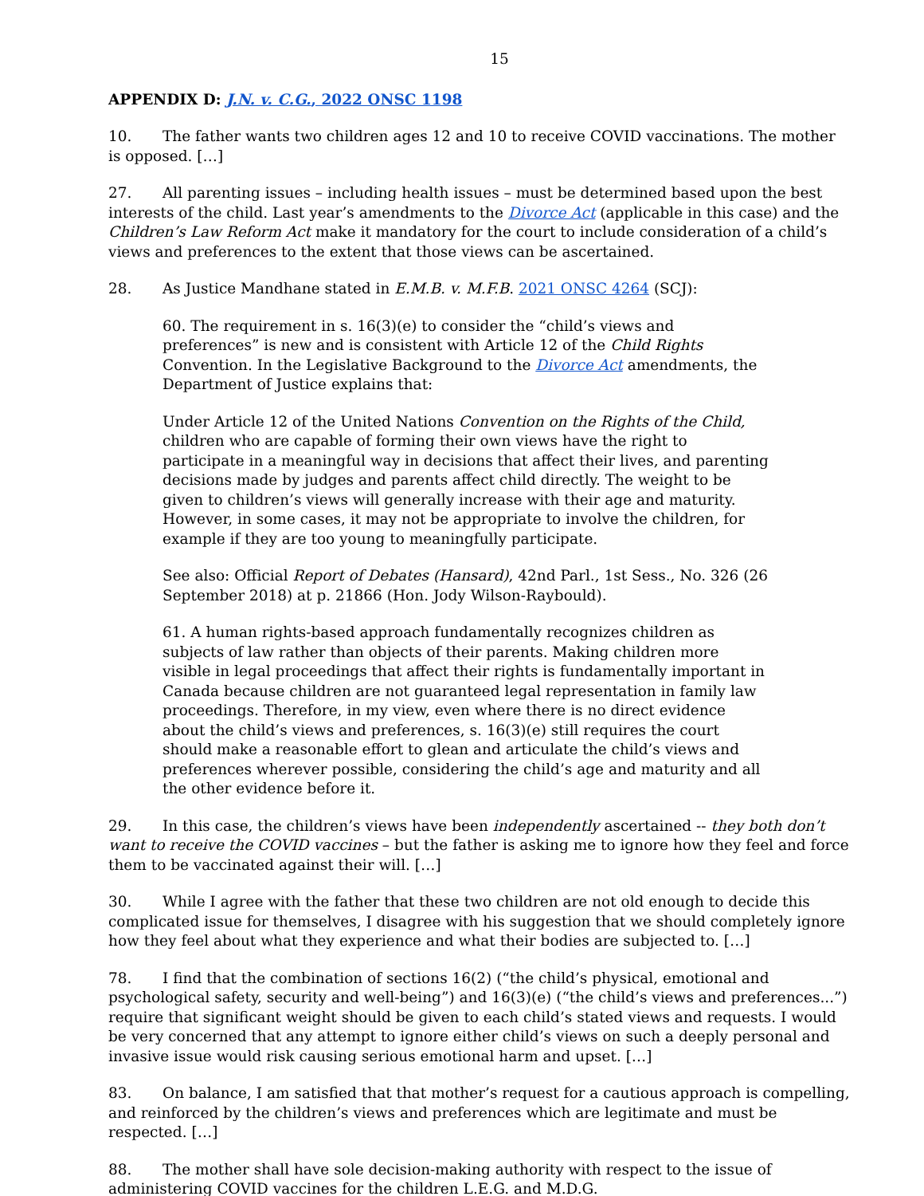15
APPENDIX D: J.N. v. C.G., 2022 ONSC 1198
10. The father wants two children ages 12 and 10 to receive COVID vaccinations. The mother is opposed. […]
27. All parenting issues – including health issues – must be determined based upon the best interests of the child. Last year’s amendments to the Divorce Act (applicable in this case) and the Children’s Law Reform Act make it mandatory for the court to include consideration of a child’s views and preferences to the extent that those views can be ascertained.
28. As Justice Mandhane stated in E.M.B. v. M.F.B. 2021 ONSC 4264 (SCJ):
60. The requirement in s. 16(3)(e) to consider the “child’s views and preferences” is new and is consistent with Article 12 of the Child Rights Convention. In the Legislative Background to the Divorce Act amendments, the Department of Justice explains that:
Under Article 12 of the United Nations Convention on the Rights of the Child, children who are capable of forming their own views have the right to participate in a meaningful way in decisions that affect their lives, and parenting decisions made by judges and parents affect child directly. The weight to be given to children’s views will generally increase with their age and maturity. However, in some cases, it may not be appropriate to involve the children, for example if they are too young to meaningfully participate.
See also: Official Report of Debates (Hansard), 42nd Parl., 1st Sess., No. 326 (26 September 2018) at p. 21866 (Hon. Jody Wilson-Raybould).
61. A human rights-based approach fundamentally recognizes children as subjects of law rather than objects of their parents. Making children more visible in legal proceedings that affect their rights is fundamentally important in Canada because children are not guaranteed legal representation in family law proceedings. Therefore, in my view, even where there is no direct evidence about the child’s views and preferences, s. 16(3)(e) still requires the court should make a reasonable effort to glean and articulate the child’s views and preferences wherever possible, considering the child’s age and maturity and all the other evidence before it.
29. In this case, the children’s views have been independently ascertained -- they both don’t want to receive the COVID vaccines – but the father is asking me to ignore how they feel and force them to be vaccinated against their will. […]
30. While I agree with the father that these two children are not old enough to decide this complicated issue for themselves, I disagree with his suggestion that we should completely ignore how they feel about what they experience and what their bodies are subjected to. […]
78. I find that the combination of sections 16(2) (“the child’s physical, emotional and psychological safety, security and well-being”) and 16(3)(e) (“the child’s views and preferences...”) require that significant weight should be given to each child’s stated views and requests. I would be very concerned that any attempt to ignore either child’s views on such a deeply personal and invasive issue would risk causing serious emotional harm and upset. […]
83. On balance, I am satisfied that that mother’s request for a cautious approach is compelling, and reinforced by the children’s views and preferences which are legitimate and must be respected. […]
88. The mother shall have sole decision-making authority with respect to the issue of administering COVID vaccines for the children L.E.G. and M.D.G.